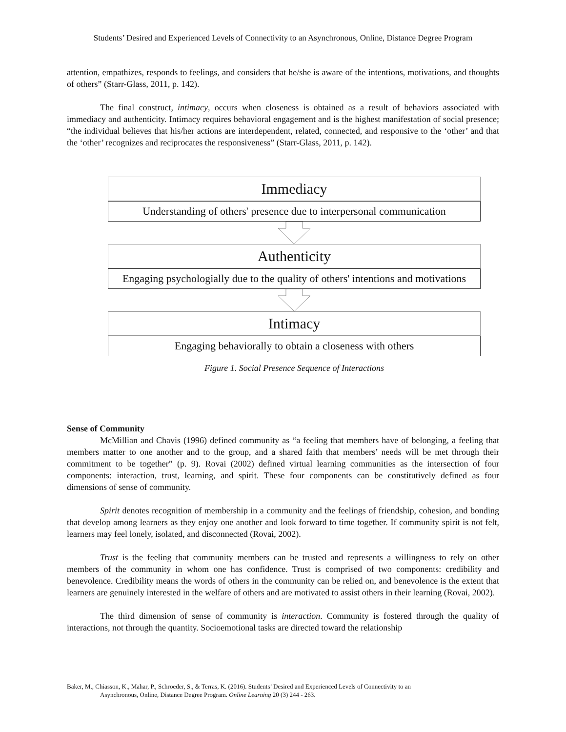Students’ Desired and Experienced Levels of Connectivity to an Asynchronous, Online, Distance Degree Program
attention, empathizes, responds to feelings, and considers that he/she is aware of the intentions, motivations, and thoughts of others” (Starr-Glass, 2011, p. 142).
The final construct, intimacy, occurs when closeness is obtained as a result of behaviors associated with immediacy and authenticity. Intimacy requires behavioral engagement and is the highest manifestation of social presence; “the individual believes that his/her actions are interdependent, related, connected, and responsive to the ‘other’ and that the ‘other’ recognizes and reciprocates the responsiveness” (Starr-Glass, 2011, p. 142).
Immediacy
Understanding of others' presence due to interpersonal communication
Authenticity
Engaging psychologially due to the quality of others' intentions and motivations
Intimacy
Engaging behaviorally to obtain a closeness with others
Figure 1. Social Presence Sequence of Interactions
Sense of Community
McMillian and Chavis (1996) defined community as “a feeling that members have of belonging, a feeling that members matter to one another and to the group, and a shared faith that members’ needs will be met through their commitment to be together” (p. 9). Rovai (2002) defined virtual learning communities as the intersection of four components: interaction, trust, learning, and spirit. These four components can be constitutively defined as four dimensions of sense of community.
Spirit denotes recognition of membership in a community and the feelings of friendship, cohesion, and bonding that develop among learners as they enjoy one another and look forward to time together. If community spirit is not felt, learners may feel lonely, isolated, and disconnected (Rovai, 2002).
Trust is the feeling that community members can be trusted and represents a willingness to rely on other members of the community in whom one has confidence. Trust is comprised of two components: credibility and benevolence. Credibility means the words of others in the community can be relied on, and benevolence is the extent that learners are genuinely interested in the welfare of others and are motivated to assist others in their learning (Rovai, 2002).
The third dimension of sense of community is interaction. Community is fostered through the quality of interactions, not through the quantity. Socioemotional tasks are directed toward the relationship
Baker, M., Chiasson, K., Mahar, P., Schroeder, S., & Terras, K. (2016). Students’ Desired and Experienced Levels of Connectivity to an
Asynchronous, Online, Distance Degree Program. Online Learning 20 (3) 244 - 263.